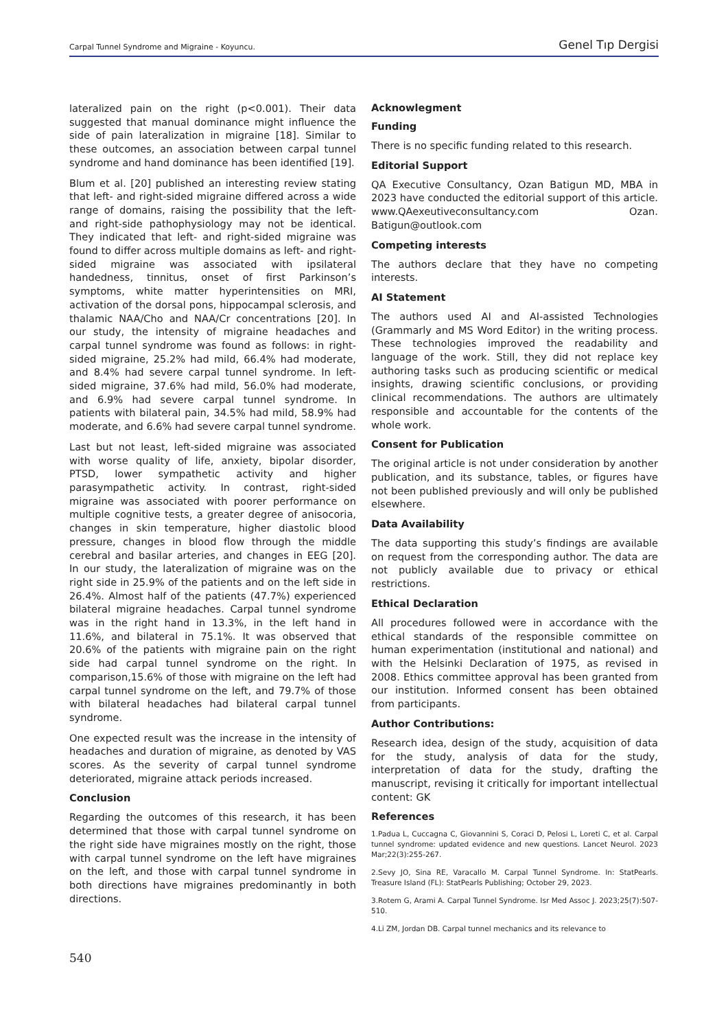Carpal Tunnel Syndrome and Migraine - Koyuncu. Genel Tıp Dergisi
lateralized pain on the right (p<0.001). Their data suggested that manual dominance might influence the side of pain lateralization in migraine [18]. Similar to these outcomes, an association between carpal tunnel syndrome and hand dominance has been identified [19].
Blum et al. [20] published an interesting review stating that left- and right-sided migraine differed across a wide range of domains, raising the possibility that the left- and right-side pathophysiology may not be identical. They indicated that left- and right-sided migraine was found to differ across multiple domains as left- and right-sided migraine was associated with ipsilateral handedness, tinnitus, onset of first Parkinson’s symptoms, white matter hyperintensities on MRI, activation of the dorsal pons, hippocampal sclerosis, and thalamic NAA/Cho and NAA/Cr concentrations [20]. In our study, the intensity of migraine headaches and carpal tunnel syndrome was found as follows: in right-sided migraine, 25.2% had mild, 66.4% had moderate, and 8.4% had severe carpal tunnel syndrome. In left-sided migraine, 37.6% had mild, 56.0% had moderate, and 6.9% had severe carpal tunnel syndrome. In patients with bilateral pain, 34.5% had mild, 58.9% had moderate, and 6.6% had severe carpal tunnel syndrome.
Last but not least, left-sided migraine was associated with worse quality of life, anxiety, bipolar disorder, PTSD, lower sympathetic activity and higher parasympathetic activity. In contrast, right-sided migraine was associated with poorer performance on multiple cognitive tests, a greater degree of anisocoria, changes in skin temperature, higher diastolic blood pressure, changes in blood flow through the middle cerebral and basilar arteries, and changes in EEG [20]. In our study, the lateralization of migraine was on the right side in 25.9% of the patients and on the left side in 26.4%. Almost half of the patients (47.7%) experienced bilateral migraine headaches. Carpal tunnel syndrome was in the right hand in 13.3%, in the left hand in 11.6%, and bilateral in 75.1%. It was observed that 20.6% of the patients with migraine pain on the right side had carpal tunnel syndrome on the right. In comparison,15.6% of those with migraine on the left had carpal tunnel syndrome on the left, and 79.7% of those with bilateral headaches had bilateral carpal tunnel syndrome.
One expected result was the increase in the intensity of headaches and duration of migraine, as denoted by VAS scores. As the severity of carpal tunnel syndrome deteriorated, migraine attack periods increased.
Conclusion
Regarding the outcomes of this research, it has been determined that those with carpal tunnel syndrome on the right side have migraines mostly on the right, those with carpal tunnel syndrome on the left have migraines on the left, and those with carpal tunnel syndrome in both directions have migraines predominantly in both directions.
Acknowlegment
Funding
There is no specific funding related to this research.
Editorial Support
QA Executive Consultancy, Ozan Batigun MD, MBA in 2023 have conducted the editorial support of this article. www.QAexeutiveconsultancy.com Ozan. Batigun@outlook.com
Competing interests
The authors declare that they have no competing interests.
AI Statement
The authors used AI and AI-assisted Technologies (Grammarly and MS Word Editor) in the writing process. These technologies improved the readability and language of the work. Still, they did not replace key authoring tasks such as producing scientific or medical insights, drawing scientific conclusions, or providing clinical recommendations. The authors are ultimately responsible and accountable for the contents of the whole work.
Consent for Publication
The original article is not under consideration by another publication, and its substance, tables, or figures have not been published previously and will only be published elsewhere.
Data Availability
The data supporting this study’s findings are available on request from the corresponding author. The data are not publicly available due to privacy or ethical restrictions.
Ethical Declaration
All procedures followed were in accordance with the ethical standards of the responsible committee on human experimentation (institutional and national) and with the Helsinki Declaration of 1975, as revised in 2008. Ethics committee approval has been granted from our institution. Informed consent has been obtained from participants.
Author Contributions:
Research idea, design of the study, acquisition of data for the study, analysis of data for the study, interpretation of data for the study, drafting the manuscript, revising it critically for important intellectual content: GK
References
1.Padua L, Cuccagna C, Giovannini S, Coraci D, Pelosi L, Loreti C, et al. Carpal tunnel syndrome: updated evidence and new questions. Lancet Neurol. 2023 Mar;22(3):255-267.
2.Sevy JO, Sina RE, Varacallo M. Carpal Tunnel Syndrome. In: StatPearls. Treasure Island (FL): StatPearls Publishing; October 29, 2023.
3.Rotem G, Arami A. Carpal Tunnel Syndrome. Isr Med Assoc J. 2023;25(7):507-510.
4.Li ZM, Jordan DB. Carpal tunnel mechanics and its relevance to
540